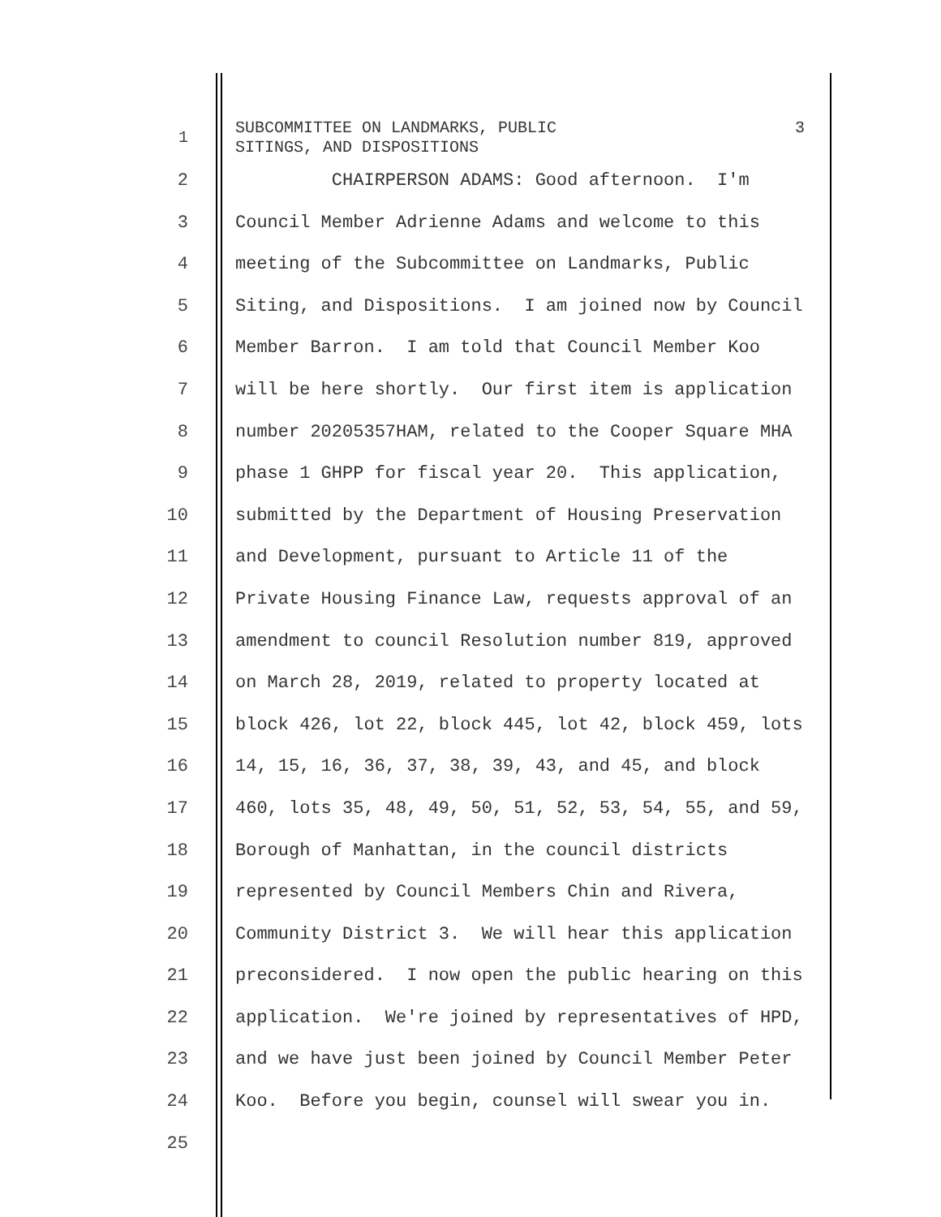1
SUBCOMMITTEE ON LANDMARKS, PUBLIC SITINGS, AND DISPOSITIONS
3
2 CHAIRPERSON ADAMS: Good afternoon. I'm
3 Council Member Adrienne Adams and welcome to this
4 meeting of the Subcommittee on Landmarks, Public
5 Siting, and Dispositions. I am joined now by Council
6 Member Barron. I am told that Council Member Koo
7 will be here shortly. Our first item is application
8 number 20205357HAM, related to the Cooper Square MHA
9 phase 1 GHPP for fiscal year 20. This application,
10 submitted by the Department of Housing Preservation
11 and Development, pursuant to Article 11 of the
12 Private Housing Finance Law, requests approval of an
13 amendment to council Resolution number 819, approved
14 on March 28, 2019, related to property located at
15 block 426, lot 22, block 445, lot 42, block 459, lots
16 14, 15, 16, 36, 37, 38, 39, 43, and 45, and block
17 460, lots 35, 48, 49, 50, 51, 52, 53, 54, 55, and 59,
18 Borough of Manhattan, in the council districts
19 represented by Council Members Chin and Rivera,
20 Community District 3. We will hear this application
21 preconsidered. I now open the public hearing on this
22 application. We're joined by representatives of HPD,
23 and we have just been joined by Council Member Peter
24 Koo. Before you begin, counsel will swear you in.
25